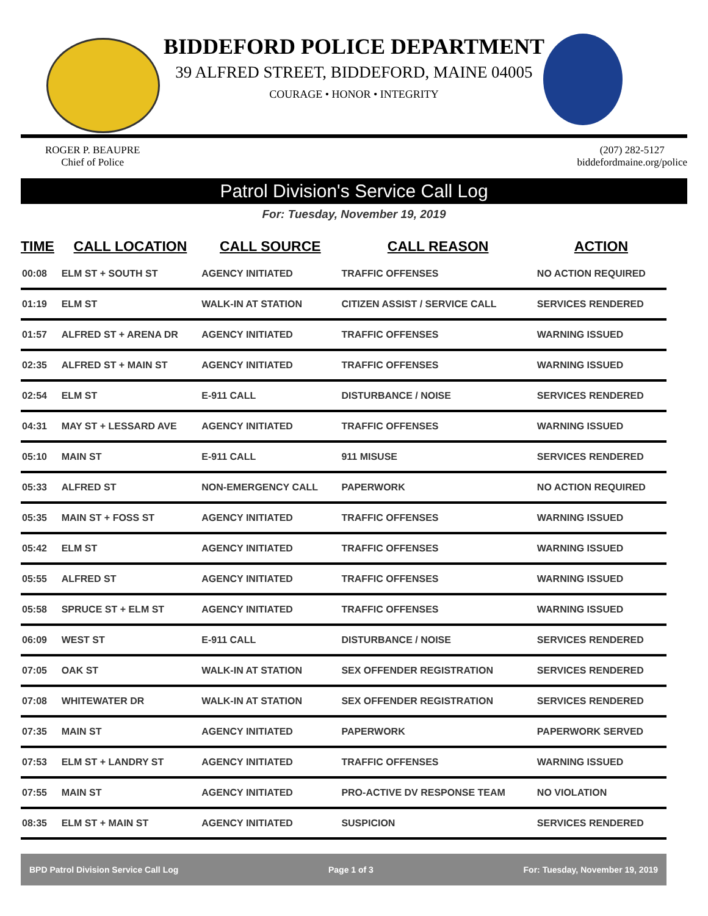BIDDEFORD POLICE DEPARTMENT
39 ALFRED STREET, BIDDEFORD, MAINE 04005
COURAGE • HONOR • INTEGRITY
ROGER P. BEAUPRE
Chief of Police
(207) 282-5127
biddefordmaine.org/police
Patrol Division's Service Call Log
For: Tuesday, November 19, 2019
| TIME | CALL LOCATION | CALL SOURCE | CALL REASON | ACTION |
| --- | --- | --- | --- | --- |
| 00:08 | ELM ST + SOUTH ST | AGENCY INITIATED | TRAFFIC OFFENSES | NO ACTION REQUIRED |
| 01:19 | ELM ST | WALK-IN AT STATION | CITIZEN ASSIST / SERVICE CALL | SERVICES RENDERED |
| 01:57 | ALFRED ST + ARENA DR | AGENCY INITIATED | TRAFFIC OFFENSES | WARNING ISSUED |
| 02:35 | ALFRED ST + MAIN ST | AGENCY INITIATED | TRAFFIC OFFENSES | WARNING ISSUED |
| 02:54 | ELM ST | E-911 CALL | DISTURBANCE / NOISE | SERVICES RENDERED |
| 04:31 | MAY ST + LESSARD AVE | AGENCY INITIATED | TRAFFIC OFFENSES | WARNING ISSUED |
| 05:10 | MAIN ST | E-911 CALL | 911 MISUSE | SERVICES RENDERED |
| 05:33 | ALFRED ST | NON-EMERGENCY CALL | PAPERWORK | NO ACTION REQUIRED |
| 05:35 | MAIN ST + FOSS ST | AGENCY INITIATED | TRAFFIC OFFENSES | WARNING ISSUED |
| 05:42 | ELM ST | AGENCY INITIATED | TRAFFIC OFFENSES | WARNING ISSUED |
| 05:55 | ALFRED ST | AGENCY INITIATED | TRAFFIC OFFENSES | WARNING ISSUED |
| 05:58 | SPRUCE ST + ELM ST | AGENCY INITIATED | TRAFFIC OFFENSES | WARNING ISSUED |
| 06:09 | WEST ST | E-911 CALL | DISTURBANCE / NOISE | SERVICES RENDERED |
| 07:05 | OAK ST | WALK-IN AT STATION | SEX OFFENDER REGISTRATION | SERVICES RENDERED |
| 07:08 | WHITEWATER DR | WALK-IN AT STATION | SEX OFFENDER REGISTRATION | SERVICES RENDERED |
| 07:35 | MAIN ST | AGENCY INITIATED | PAPERWORK | PAPERWORK SERVED |
| 07:53 | ELM ST + LANDRY ST | AGENCY INITIATED | TRAFFIC OFFENSES | WARNING ISSUED |
| 07:55 | MAIN ST | AGENCY INITIATED | PRO-ACTIVE DV RESPONSE TEAM | NO VIOLATION |
| 08:35 | ELM ST + MAIN ST | AGENCY INITIATED | SUSPICION | SERVICES RENDERED |
BPD Patrol Division Service Call Log Page 1 of 3 For: Tuesday, November 19, 2019